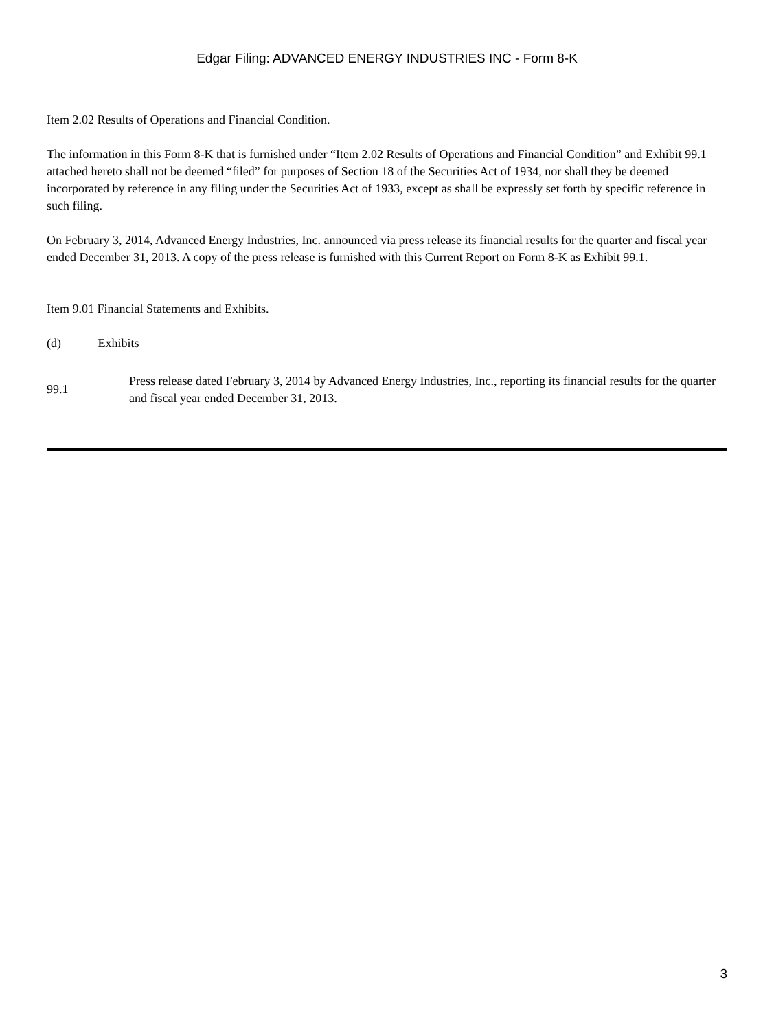Edgar Filing: ADVANCED ENERGY INDUSTRIES INC - Form 8-K
Item 2.02 Results of Operations and Financial Condition.
The information in this Form 8-K that is furnished under “Item 2.02 Results of Operations and Financial Condition” and Exhibit 99.1 attached hereto shall not be deemed “filed” for purposes of Section 18 of the Securities Act of 1934, nor shall they be deemed incorporated by reference in any filing under the Securities Act of 1933, except as shall be expressly set forth by specific reference in such filing.
On February 3, 2014, Advanced Energy Industries, Inc. announced via press release its financial results for the quarter and fiscal year ended December 31, 2013. A copy of the press release is furnished with this Current Report on Form 8-K as Exhibit 99.1.
Item 9.01 Financial Statements and Exhibits.
(d) Exhibits
99.1
Press release dated February 3, 2014 by Advanced Energy Industries, Inc., reporting its financial results for the quarter and fiscal year ended December 31, 2013.
3